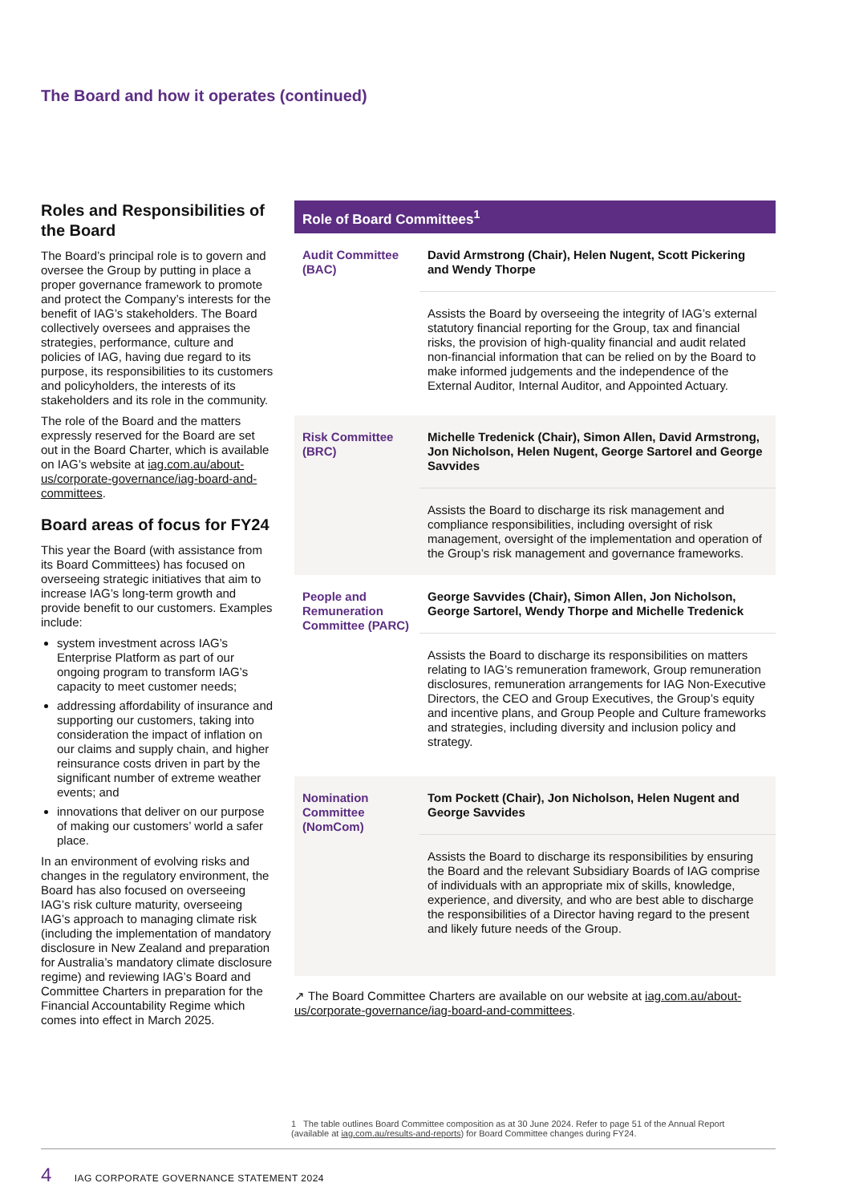The Board and how it operates (continued)
Roles and Responsibilities of the Board
The Board’s principal role is to govern and oversee the Group by putting in place a proper governance framework to promote and protect the Company’s interests for the benefit of IAG’s stakeholders. The Board collectively oversees and appraises the strategies, performance, culture and policies of IAG, having due regard to its purpose, its responsibilities to its customers and policyholders, the interests of its stakeholders and its role in the community.
The role of the Board and the matters expressly reserved for the Board are set out in the Board Charter, which is available on IAG’s website at iag.com.au/about-us/corporate-governance/iag-board-and-committees.
Board areas of focus for FY24
This year the Board (with assistance from its Board Committees) has focused on overseeing strategic initiatives that aim to increase IAG’s long-term growth and provide benefit to our customers. Examples include:
system investment across IAG’s Enterprise Platform as part of our ongoing program to transform IAG’s capacity to meet customer needs;
addressing affordability of insurance and supporting our customers, taking into consideration the impact of inflation on our claims and supply chain, and higher reinsurance costs driven in part by the significant number of extreme weather events; and
innovations that deliver on our purpose of making our customers’ world a safer place.
In an environment of evolving risks and changes in the regulatory environment, the Board has also focused on overseeing IAG’s risk culture maturity, overseeing IAG’s approach to managing climate risk (including the implementation of mandatory disclosure in New Zealand and preparation for Australia’s mandatory climate disclosure regime) and reviewing IAG’s Board and Committee Charters in preparation for the Financial Accountability Regime which comes into effect in March 2025.
| Role of Board Committees<sup>1</sup> | |
| --- | --- |
| Audit Committee (BAC) | David Armstrong (Chair), Helen Nugent, Scott Pickering and Wendy Thorpe |
| | Assists the Board by overseeing the integrity of IAG’s external statutory financial reporting for the Group, tax and financial risks, the provision of high-quality financial and audit related non-financial information that can be relied on by the Board to make informed judgements and the independence of the External Auditor, Internal Auditor, and Appointed Actuary. |
| Risk Committee (BRC) | Michelle Tredenick (Chair), Simon Allen, David Armstrong, Jon Nicholson, Helen Nugent, George Sartorel and George Savvides |
| | Assists the Board to discharge its risk management and compliance responsibilities, including oversight of risk management, oversight of the implementation and operation of the Group’s risk management and governance frameworks. |
| People and Remuneration Committee (PARC) | George Savvides (Chair), Simon Allen, Jon Nicholson, George Sartorel, Wendy Thorpe and Michelle Tredenick |
| | Assists the Board to discharge its responsibilities on matters relating to IAG’s remuneration framework, Group remuneration disclosures, remuneration arrangements for IAG Non-Executive Directors, the CEO and Group Executives, the Group’s equity and incentive plans, and Group People and Culture frameworks and strategies, including diversity and inclusion policy and strategy. |
| Nomination Committee (NomCom) | Tom Pockett (Chair), Jon Nicholson, Helen Nugent and George Savvides |
| | Assists the Board to discharge its responsibilities by ensuring the Board and the relevant Subsidiary Boards of IAG comprise of individuals with an appropriate mix of skills, knowledge, experience, and diversity, and who are best able to discharge the responsibilities of a Director having regard to the present and likely future needs of the Group. |
↗ The Board Committee Charters are available on our website at iag.com.au/about-us/corporate-governance/iag-board-and-committees.
1 The table outlines Board Committee composition as at 30 June 2024. Refer to page 51 of the Annual Report (available at iag.com.au/results-and-reports) for Board Committee changes during FY24.
4 IAG CORPORATE GOVERNANCE STATEMENT 2024